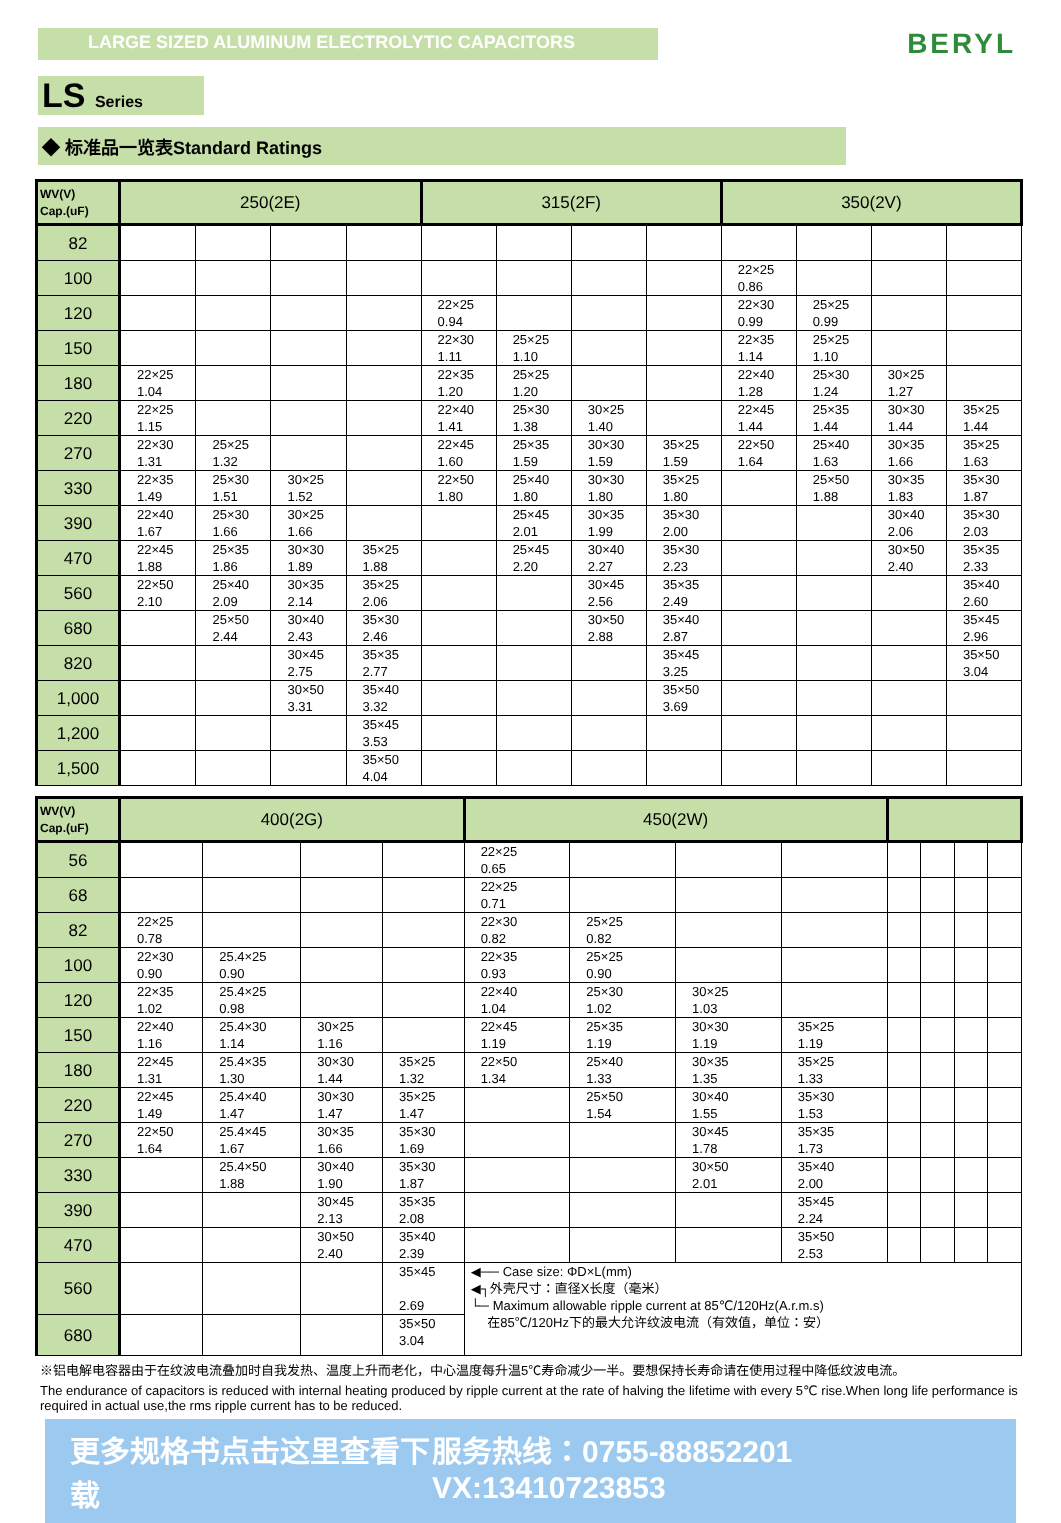LARGE SIZED ALUMINUM ELECTROLYTIC CAPACITORS
BERYL
LS Series
◆ 标准品一览表Standard Ratings
| WV(V) Cap.(uF) | 250(2E) | | | | 315(2F) | | | | 350(2V) | | | |
| --- | --- | --- | --- | --- | --- | --- | --- | --- | --- | --- | --- | --- |
| 82 | | | | | | | | | | | | |
| 100 | | | | | | | | | 22×25 0.86 | | | |
| 120 | | | | | 22×25 0.94 | | | | 22×30 0.99 | 25×25 0.99 | | |
| 150 | | | | | 22×30 1.11 | 25×25 1.10 | | | 22×35 1.14 | 25×25 1.10 | | |
| 180 | 22×25 1.04 | | | | 22×35 1.20 | 25×25 1.20 | | | 22×40 1.28 | 25×30 1.24 | 30×25 1.27 | |
| 220 | 22×25 1.15 | | | | 22×40 1.41 | 25×30 1.38 | 30×25 1.40 | | 22×45 1.44 | 25×35 1.44 | 30×30 1.44 | 35×25 1.44 |
| 270 | 22×30 1.31 | 25×25 1.32 | | | 22×45 1.60 | 25×35 1.59 | 30×30 1.59 | 35×25 1.59 | 22×50 1.64 | 25×40 1.63 | 30×35 1.66 | 35×25 1.63 |
| 330 | 22×35 1.49 | 25×30 1.51 | 30×25 1.52 | | 22×50 1.80 | 25×40 1.80 | 30×30 1.80 | 35×25 1.80 | | 25×50 1.88 | 30×35 1.83 | 35×30 1.87 |
| 390 | 22×40 1.67 | 25×30 1.66 | 30×25 1.66 | | | 25×45 2.01 | 30×35 1.99 | 35×30 2.00 | | | 30×40 2.06 | 35×30 2.03 |
| 470 | 22×45 1.88 | 25×35 1.86 | 30×30 1.89 | 35×25 1.88 | | 25×45 2.20 | 30×40 2.27 | 35×30 2.23 | | | 30×50 2.40 | 35×35 2.33 |
| 560 | 22×50 2.10 | 25×40 2.09 | 30×35 2.14 | 35×25 2.06 | | | 30×45 2.56 | 35×35 2.49 | | | | 35×40 2.60 |
| 680 | | 25×50 2.44 | 30×40 2.43 | 35×30 2.46 | | | 30×50 2.88 | 35×40 2.87 | | | | 35×45 2.96 |
| 820 | | | 30×45 2.75 | 35×35 2.77 | | | | 35×45 3.25 | | | | 35×50 3.04 |
| 1,000 | | | 30×50 3.31 | 35×40 3.32 | | | | 35×50 3.69 | | | | |
| 1,200 | | | | 35×45 3.53 | | | | | | | | |
| 1,500 | | | | 35×50 4.04 | | | | | | | | |
| WV(V) Cap.(uF) | 400(2G) | | | | 450(2W) | | | | | | | |
| --- | --- | --- | --- | --- | --- | --- | --- | --- | --- | --- | --- | --- |
| 56 | | | | | 22×25 0.65 | | | | | | | |
| 68 | | | | | 22×25 0.71 | | | | | | | |
| 82 | 22×25 0.78 | | | | 22×30 0.82 | 25×25 0.82 | | | | | | |
| 100 | 22×30 0.90 | 25.4×25 0.90 | | | 22×35 0.93 | 25×25 0.90 | | | | | | |
| 120 | 22×35 1.02 | 25.4×25 0.98 | | | 22×40 1.04 | 25×30 1.02 | 30×25 1.03 | | | | | |
| 150 | 22×40 1.16 | 25.4×30 1.14 | 30×25 1.16 | | 22×45 1.19 | 25×35 1.19 | 30×30 1.19 | 35×25 1.19 | | | | |
| 180 | 22×45 1.31 | 25.4×35 1.30 | 30×30 1.44 | 35×25 1.32 | 22×50 1.34 | 25×40 1.33 | 30×35 1.35 | 35×25 1.33 | | | | |
| 220 | 22×45 1.49 | 25.4×40 1.47 | 30×30 1.47 | 35×25 1.47 | | 25×50 1.54 | 30×40 1.55 | 35×30 1.53 | | | | |
| 270 | 22×50 1.64 | 25.4×45 1.67 | 30×35 1.66 | 35×30 1.69 | | | 30×45 1.78 | 35×35 1.73 | | | | |
| 330 | | 25.4×50 1.88 | 30×40 1.90 | 35×30 1.87 | | | 30×50 2.01 | 35×40 2.00 | | | | |
| 390 | | | 30×45 2.13 | 35×35 2.08 | | | | 35×45 2.24 | | | | |
| 470 | | | 30×50 2.40 | 35×40 2.39 | | | | 35×50 2.53 | | | | |
| 560 | | | | 35×45 2.69 | ◀── Case size: ΦD×L(mm) ◀┐外壳尺寸：直径X长度（毫米） └─ Maximum allowable ripple current at 85℃/120Hz(A.r.m.s) 在85℃/120Hz下的最大允许纹波电流（有效值，单位：安） | | | | | | | |
| 680 | | | | 35×50 3.04 | | | | | | | | |
※铝电解电容器由于在纹波电流叠加时自我发热、温度上升而老化，中心温度每升温5℃寿命减少一半。要想保持长寿命请在使用过程中降低纹波电流。
The endurance of capacitors is reduced with internal heating produced by ripple current at the rate of halving the lifetime with every 5℃ rise.When long life performance is required in actual use,the rms ripple current has to be reduced.
更多规格书点击这里查看下载 服务热线：0755-88852201 VX:13410723853